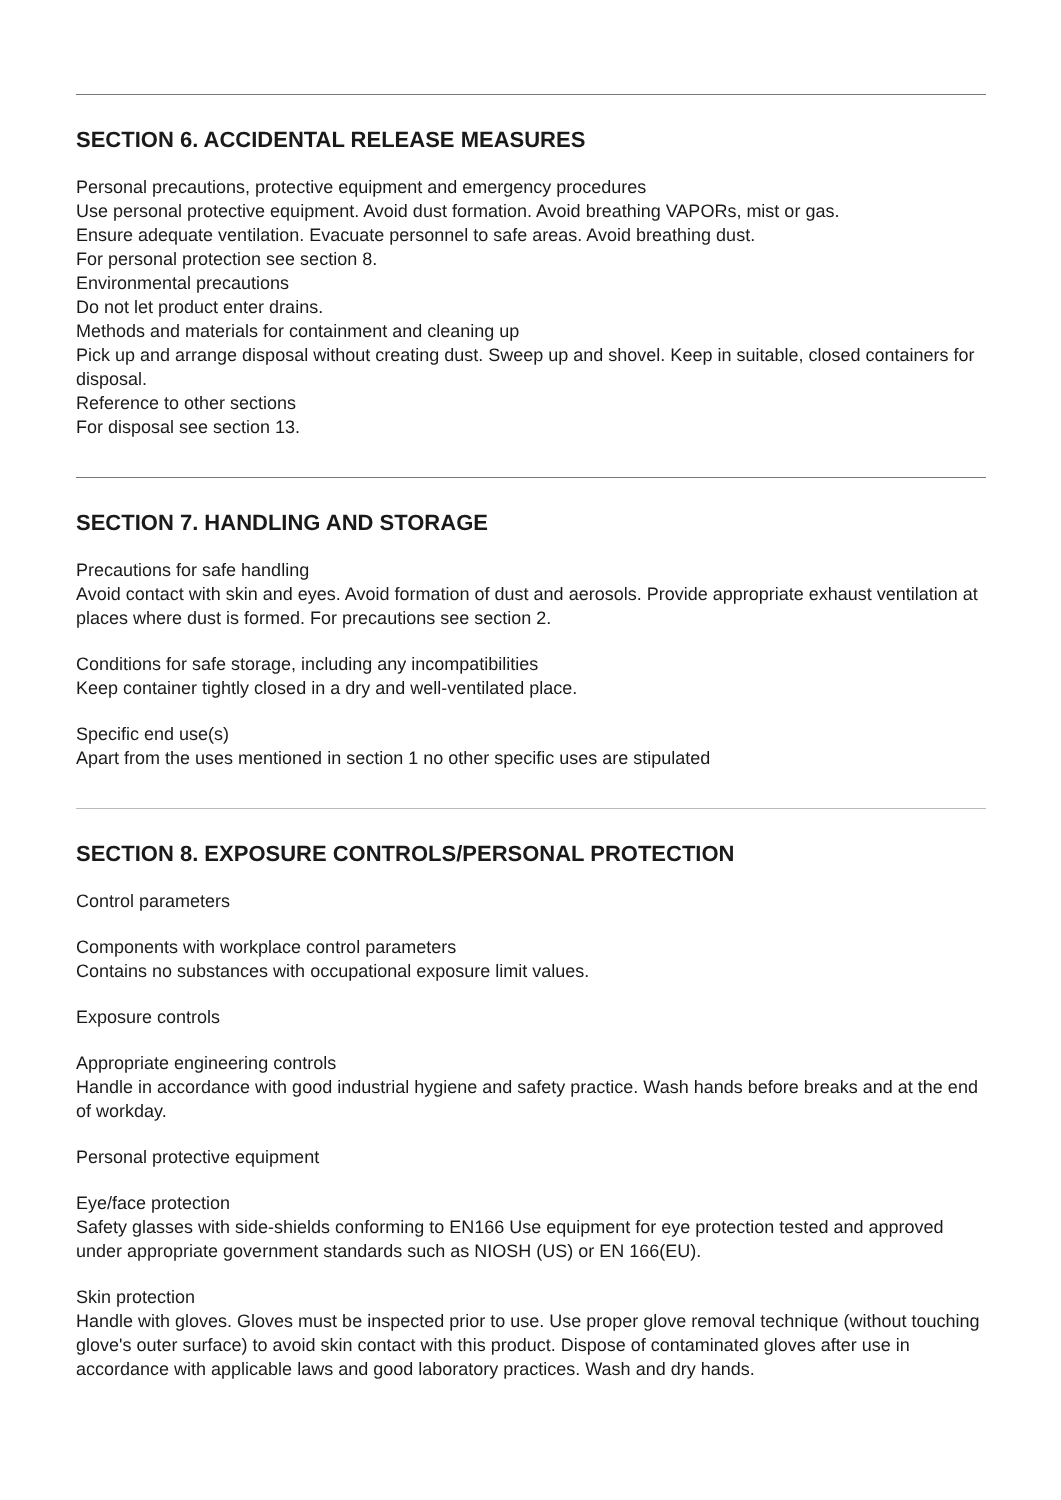SECTION 6. ACCIDENTAL RELEASE MEASURES
Personal precautions, protective equipment and emergency procedures
Use personal protective equipment. Avoid dust formation. Avoid breathing VAPORs, mist or gas.
Ensure adequate ventilation. Evacuate personnel to safe areas. Avoid breathing dust.
For personal protection see section 8.
Environmental precautions
Do not let product enter drains.
Methods and materials for containment and cleaning up
Pick up and arrange disposal without creating dust. Sweep up and shovel. Keep in suitable, closed containers for disposal.
Reference to other sections
For disposal see section 13.
SECTION 7. HANDLING AND STORAGE
Precautions for safe handling
Avoid contact with skin and eyes. Avoid formation of dust and aerosols. Provide appropriate exhaust ventilation at places where dust is formed. For precautions see section 2.
Conditions for safe storage, including any incompatibilities
Keep container tightly closed in a dry and well-ventilated place.
Specific end use(s)
Apart from the uses mentioned in section 1 no other specific uses are stipulated
SECTION 8. EXPOSURE CONTROLS/PERSONAL PROTECTION
Control parameters
Components with workplace control parameters
Contains no substances with occupational exposure limit values.
Exposure controls
Appropriate engineering controls
Handle in accordance with good industrial hygiene and safety practice. Wash hands before breaks and at the end of workday.
Personal protective equipment
Eye/face protection
Safety glasses with side-shields conforming to EN166 Use equipment for eye protection tested and approved under appropriate government standards such as NIOSH (US) or EN 166(EU).
Skin protection
Handle with gloves. Gloves must be inspected prior to use. Use proper glove removal technique (without touching glove's outer surface) to avoid skin contact with this product. Dispose of contaminated gloves after use in accordance with applicable laws and good laboratory practices. Wash and dry hands.